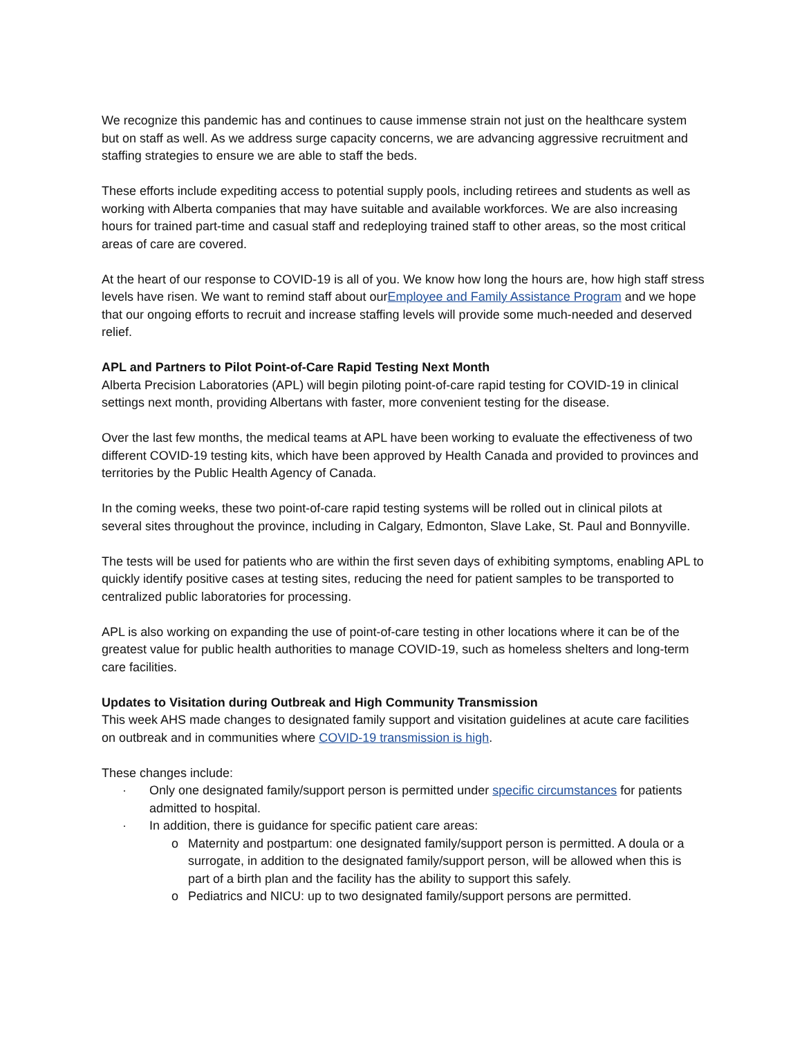We recognize this pandemic has and continues to cause immense strain not just on the healthcare system but on staff as well. As we address surge capacity concerns, we are advancing aggressive recruitment and staffing strategies to ensure we are able to staff the beds.
These efforts include expediting access to potential supply pools, including retirees and students as well as working with Alberta companies that may have suitable and available workforces. We are also increasing hours for trained part-time and casual staff and redeploying trained staff to other areas, so the most critical areas of care are covered.
At the heart of our response to COVID-19 is all of you. We know how long the hours are, how high staff stress levels have risen. We want to remind staff about ourEmployee and Family Assistance Program and we hope that our ongoing efforts to recruit and increase staffing levels will provide some much-needed and deserved relief.
APL and Partners to Pilot Point-of-Care Rapid Testing Next Month
Alberta Precision Laboratories (APL) will begin piloting point-of-care rapid testing for COVID-19 in clinical settings next month, providing Albertans with faster, more convenient testing for the disease.
Over the last few months, the medical teams at APL have been working to evaluate the effectiveness of two different COVID-19 testing kits, which have been approved by Health Canada and provided to provinces and territories by the Public Health Agency of Canada.
In the coming weeks, these two point-of-care rapid testing systems will be rolled out in clinical pilots at several sites throughout the province, including in Calgary, Edmonton, Slave Lake, St. Paul and Bonnyville.
The tests will be used for patients who are within the first seven days of exhibiting symptoms, enabling APL to quickly identify positive cases at testing sites, reducing the need for patient samples to be transported to centralized public laboratories for processing.
APL is also working on expanding the use of point-of-care testing in other locations where it can be of the greatest value for public health authorities to manage COVID-19, such as homeless shelters and long-term care facilities.
Updates to Visitation during Outbreak and High Community Transmission
This week AHS made changes to designated family support and visitation guidelines at acute care facilities on outbreak and in communities where COVID-19 transmission is high.
These changes include:
· Only one designated family/support person is permitted under specific circumstances for patients admitted to hospital.
· In addition, there is guidance for specific patient care areas:
o Maternity and postpartum: one designated family/support person is permitted. A doula or a surrogate, in addition to the designated family/support person, will be allowed when this is part of a birth plan and the facility has the ability to support this safely.
o Pediatrics and NICU: up to two designated family/support persons are permitted.